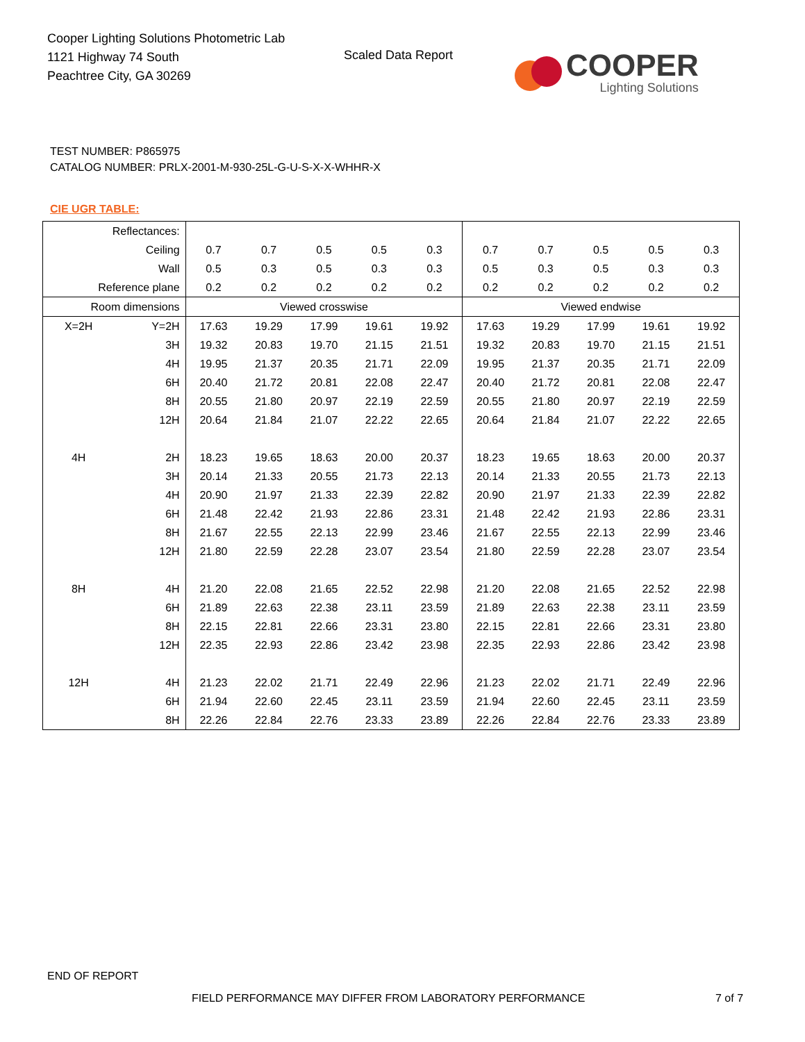Cooper Lighting Solutions Photometric Lab
1121 Highway 74 South
Peachtree City, GA 30269
Scaled Data Report
COOPER
Lighting Solutions
TEST NUMBER: P865975
CATALOG NUMBER: PRLX-2001-M-930-25L-G-U-S-X-X-WHHR-X
CIE UGR TABLE:
| Reflectances: | | | | | | | | | | | |
| Ceiling | | 0.7 | 0.7 | 0.5 | 0.5 | 0.3 | 0.7 | 0.7 | 0.5 | 0.5 | 0.3 |
| Wall | | 0.5 | 0.3 | 0.5 | 0.3 | 0.3 | 0.5 | 0.3 | 0.5 | 0.3 | 0.3 |
| Reference plane | | 0.2 | 0.2 | 0.2 | 0.2 | 0.2 | 0.2 | 0.2 | 0.2 | 0.2 | 0.2 |
| Room dimensions | | Viewed crosswise | | | | | Viewed endwise | | | | |
| X=2H | Y=2H | 17.63 | 19.29 | 17.99 | 19.61 | 19.92 | 17.63 | 19.29 | 17.99 | 19.61 | 19.92 |
| | 3H | 19.32 | 20.83 | 19.70 | 21.15 | 21.51 | 19.32 | 20.83 | 19.70 | 21.15 | 21.51 |
| | 4H | 19.95 | 21.37 | 20.35 | 21.71 | 22.09 | 19.95 | 21.37 | 20.35 | 21.71 | 22.09 |
| | 6H | 20.40 | 21.72 | 20.81 | 22.08 | 22.47 | 20.40 | 21.72 | 20.81 | 22.08 | 22.47 |
| | 8H | 20.55 | 21.80 | 20.97 | 22.19 | 22.59 | 20.55 | 21.80 | 20.97 | 22.19 | 22.59 |
| | 12H | 20.64 | 21.84 | 21.07 | 22.22 | 22.65 | 20.64 | 21.84 | 21.07 | 22.22 | 22.65 |
| 4H | 2H | 18.23 | 19.65 | 18.63 | 20.00 | 20.37 | 18.23 | 19.65 | 18.63 | 20.00 | 20.37 |
| | 3H | 20.14 | 21.33 | 20.55 | 21.73 | 22.13 | 20.14 | 21.33 | 20.55 | 21.73 | 22.13 |
| | 4H | 20.90 | 21.97 | 21.33 | 22.39 | 22.82 | 20.90 | 21.97 | 21.33 | 22.39 | 22.82 |
| | 6H | 21.48 | 22.42 | 21.93 | 22.86 | 23.31 | 21.48 | 22.42 | 21.93 | 22.86 | 23.31 |
| | 8H | 21.67 | 22.55 | 22.13 | 22.99 | 23.46 | 21.67 | 22.55 | 22.13 | 22.99 | 23.46 |
| | 12H | 21.80 | 22.59 | 22.28 | 23.07 | 23.54 | 21.80 | 22.59 | 22.28 | 23.07 | 23.54 |
| 8H | 4H | 21.20 | 22.08 | 21.65 | 22.52 | 22.98 | 21.20 | 22.08 | 21.65 | 22.52 | 22.98 |
| | 6H | 21.89 | 22.63 | 22.38 | 23.11 | 23.59 | 21.89 | 22.63 | 22.38 | 23.11 | 23.59 |
| | 8H | 22.15 | 22.81 | 22.66 | 23.31 | 23.80 | 22.15 | 22.81 | 22.66 | 23.31 | 23.80 |
| | 12H | 22.35 | 22.93 | 22.86 | 23.42 | 23.98 | 22.35 | 22.93 | 22.86 | 23.42 | 23.98 |
| 12H | 4H | 21.23 | 22.02 | 21.71 | 22.49 | 22.96 | 21.23 | 22.02 | 21.71 | 22.49 | 22.96 |
| | 6H | 21.94 | 22.60 | 22.45 | 23.11 | 23.59 | 21.94 | 22.60 | 22.45 | 23.11 | 23.59 |
| | 8H | 22.26 | 22.84 | 22.76 | 23.33 | 23.89 | 22.26 | 22.84 | 22.76 | 23.33 | 23.89 |
END OF REPORT
FIELD PERFORMANCE MAY DIFFER FROM LABORATORY PERFORMANCE
7 of 7